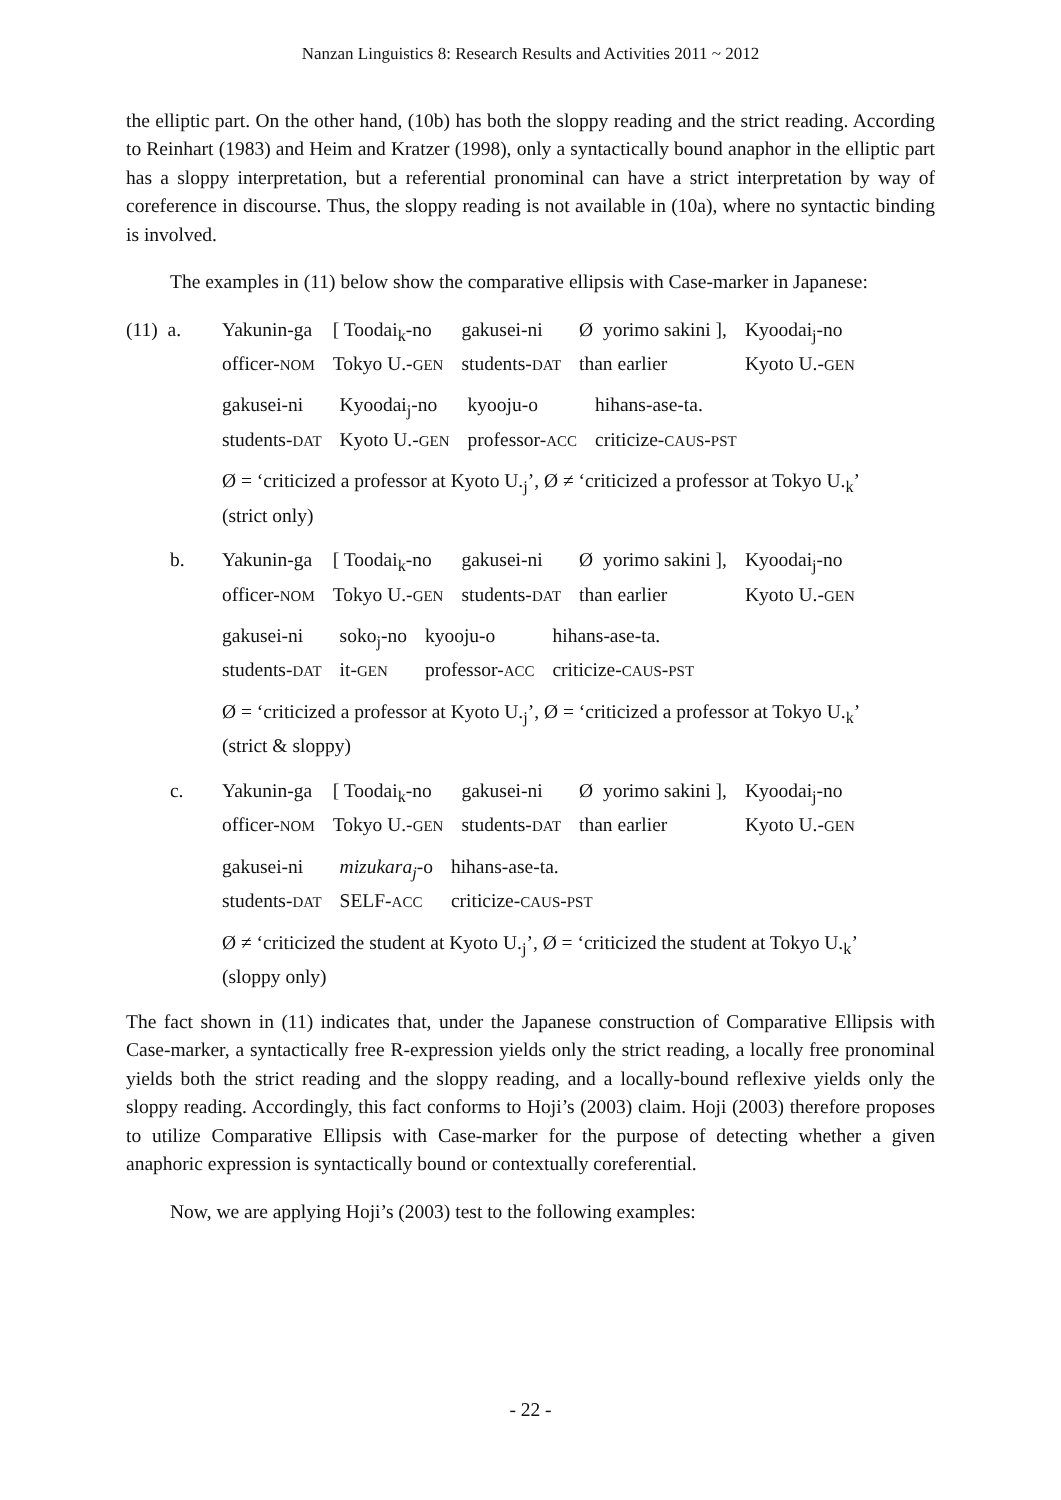Nanzan Linguistics 8: Research Results and Activities 2011 ~ 2012
the elliptic part. On the other hand, (10b) has both the sloppy reading and the strict reading. According to Reinhart (1983) and Heim and Kratzer (1998), only a syntactically bound anaphor in the elliptic part has a sloppy interpretation, but a referential pronominal can have a strict interpretation by way of coreference in discourse. Thus, the sloppy reading is not available in (10a), where no syntactic binding is involved.
The examples in (11) below show the comparative ellipsis with Case-marker in Japanese:
(11) a.
| Yakunin-ga | [ Toodai<sub>k</sub>-no | gakusei-ni | Ø yorimo sakini ], | Kyoodai<sub>j</sub>-no |
| officer- NOM | Tokyo U.- GEN | students- DAT | than earlier | Kyoto U.- GEN |
| gakusei-ni | Kyoodai<sub>j</sub>-no | kyooju-o | hihans-ase-ta. |
| students- DAT | Kyoto U.- GEN | professor- ACC | criticize- CAUS - PST |
Ø = ‘criticized a professor at Kyoto U.<sub>j</sub>’, Ø ≠ ‘criticized a professor at Tokyo U.<sub>k</sub>’
(strict only)
b.
| Yakunin-ga | [ Toodai<sub>k</sub>-no | gakusei-ni | Ø yorimo sakini ], | Kyoodai<sub>j</sub>-no |
| officer- NOM | Tokyo U.- GEN | students- DAT | than earlier | Kyoto U.- GEN |
| gakusei-ni | soko<sub>j</sub>-no | kyooju-o | hihans-ase-ta. |
| students- DAT | it- GEN | professor- ACC | criticize- CAUS - PST |
Ø = ‘criticized a professor at Kyoto U.<sub>j</sub>’, Ø = ‘criticized a professor at Tokyo U.<sub>k</sub>’
(strict & sloppy)
c.
| Yakunin-ga | [ Toodai<sub>k</sub>-no | gakusei-ni | Ø yorimo sakini ], | Kyoodai<sub>j</sub>-no |
| officer- NOM | Tokyo U.- GEN | students- DAT | than earlier | Kyoto U.- GEN |
| gakusei-ni | mizukara<sub>j</sub> -o | hihans-ase-ta. |
| students- DAT | SELF- ACC | criticize- CAUS - PST |
Ø ≠ ‘criticized the student at Kyoto U.<sub>j</sub>’, Ø = ‘criticized the student at Tokyo U.<sub>k</sub>’
(sloppy only)
The fact shown in (11) indicates that, under the Japanese construction of Comparative Ellipsis with Case-marker, a syntactically free R-expression yields only the strict reading, a locally free pronominal yields both the strict reading and the sloppy reading, and a locally-bound reflexive yields only the sloppy reading. Accordingly, this fact conforms to Hoji’s (2003) claim. Hoji (2003) therefore proposes to utilize Comparative Ellipsis with Case-marker for the purpose of detecting whether a given anaphoric expression is syntactically bound or contextually coreferential.
Now, we are applying Hoji’s (2003) test to the following examples:
- 22 -